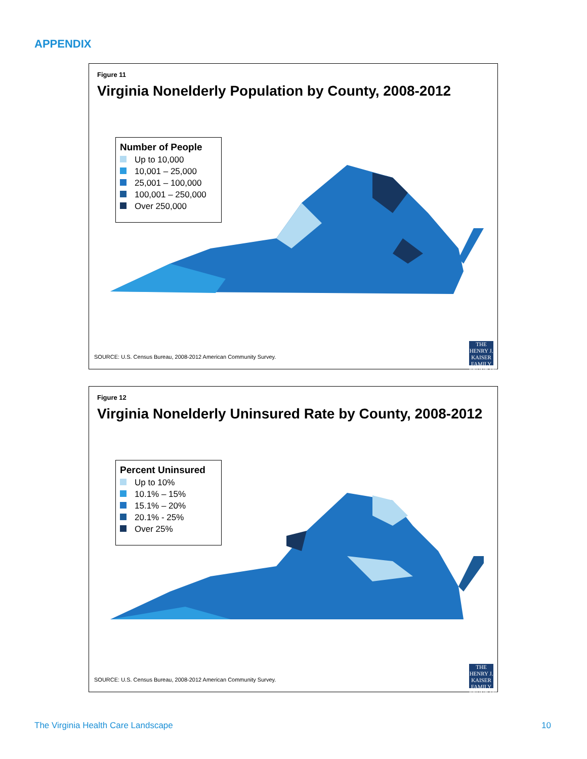APPENDIX
Figure 11
Virginia Nonelderly Population by County, 2008-2012
Number of People
Up to 10,000
10,001 – 25,000
25,001 – 100,000
100,001 – 250,000
Over 250,000
SOURCE: U.S. Census Bureau, 2008-2012 American Community Survey.
THE HENRY J. KAISER FAMILY FOUNDATION
Figure 12
Virginia Nonelderly Uninsured Rate by County, 2008-2012
Percent Uninsured
Up to 10%
10.1% – 15%
15.1% – 20%
20.1% - 25%
Over 25%
SOURCE: U.S. Census Bureau, 2008-2012 American Community Survey.
THE HENRY J. KAISER FAMILY FOUNDATION
The Virginia Health Care Landscape
10